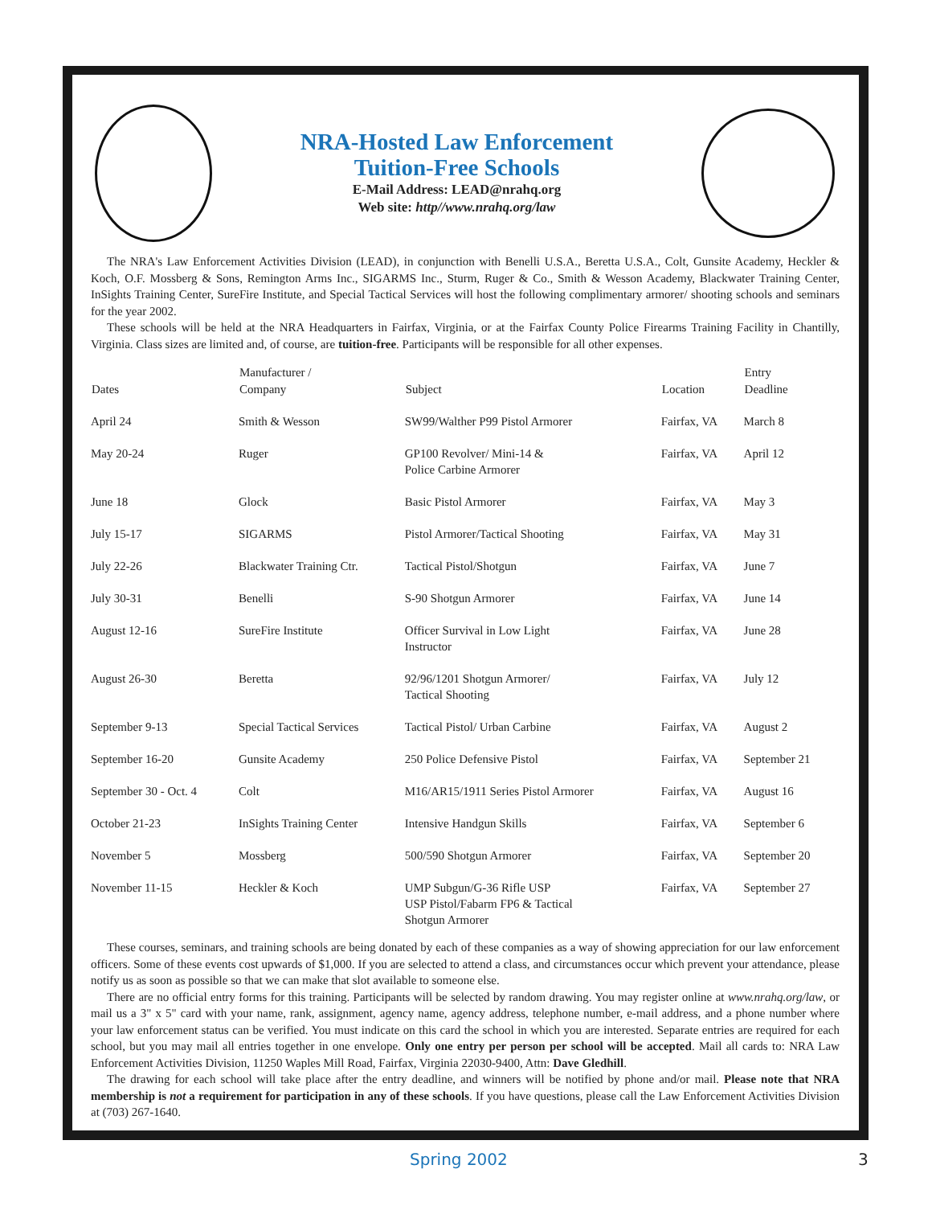NRA-Hosted Law Enforcement
Tuition-Free Schools
E-Mail Address: LEAD@nrahq.org
Web site: http//www.nrahq.org/law
The NRA's Law Enforcement Activities Division (LEAD), in conjunction with Benelli U.S.A., Beretta U.S.A., Colt, Gunsite Academy, Heckler & Koch, O.F. Mossberg & Sons, Remington Arms Inc., SIGARMS Inc., Sturm, Ruger & Co., Smith & Wesson Academy, Blackwater Training Center, InSights Training Center, SureFire Institute, and Special Tactical Services will host the following complimentary armorer/ shooting schools and seminars for the year 2002.
These schools will be held at the NRA Headquarters in Fairfax, Virginia, or at the Fairfax County Police Firearms Training Facility in Chantilly, Virginia. Class sizes are limited and, of course, are tuition-free. Participants will be responsible for all other expenses.
| Dates | Manufacturer / Company | Subject | Location | Entry Deadline |
| --- | --- | --- | --- | --- |
| April 24 | Smith & Wesson | SW99/Walther P99 Pistol Armorer | Fairfax, VA | March 8 |
| May 20-24 | Ruger | GP100 Revolver/ Mini-14 & Police Carbine Armorer | Fairfax, VA | April 12 |
| June 18 | Glock | Basic Pistol Armorer | Fairfax, VA | May 3 |
| July 15-17 | SIGARMS | Pistol Armorer/Tactical Shooting | Fairfax, VA | May 31 |
| July 22-26 | Blackwater Training Ctr. | Tactical Pistol/Shotgun | Fairfax, VA | June 7 |
| July 30-31 | Benelli | S-90 Shotgun Armorer | Fairfax, VA | June 14 |
| August 12-16 | SureFire Institute | Officer Survival in Low Light Instructor | Fairfax, VA | June 28 |
| August 26-30 | Beretta | 92/96/1201 Shotgun Armorer/ Tactical Shooting | Fairfax, VA | July 12 |
| September 9-13 | Special Tactical Services | Tactical Pistol/ Urban Carbine | Fairfax, VA | August 2 |
| September 16-20 | Gunsite Academy | 250 Police Defensive Pistol | Fairfax, VA | September 21 |
| September 30 - Oct. 4 | Colt | M16/AR15/1911 Series Pistol Armorer | Fairfax, VA | August 16 |
| October 21-23 | InSights Training Center | Intensive Handgun Skills | Fairfax, VA | September 6 |
| November 5 | Mossberg | 500/590 Shotgun Armorer | Fairfax, VA | September 20 |
| November 11-15 | Heckler & Koch | UMP Subgun/G-36 Rifle USP USP Pistol/Fabarm FP6 & Tactical Shotgun Armorer | Fairfax, VA | September 27 |
These courses, seminars, and training schools are being donated by each of these companies as a way of showing appreciation for our law enforcement officers. Some of these events cost upwards of $1,000. If you are selected to attend a class, and circumstances occur which prevent your attendance, please notify us as soon as possible so that we can make that slot available to someone else.
There are no official entry forms for this training. Participants will be selected by random drawing. You may register online at www.nrahq.org/law, or mail us a 3" x 5" card with your name, rank, assignment, agency name, agency address, telephone number, e-mail address, and a phone number where your law enforcement status can be verified. You must indicate on this card the school in which you are interested. Separate entries are required for each school, but you may mail all entries together in one envelope. Only one entry per person per school will be accepted. Mail all cards to: NRA Law Enforcement Activities Division, 11250 Waples Mill Road, Fairfax, Virginia 22030-9400, Attn: Dave Gledhill.
The drawing for each school will take place after the entry deadline, and winners will be notified by phone and/or mail. Please note that NRA membership is not a requirement for participation in any of these schools. If you have questions, please call the Law Enforcement Activities Division at (703) 267-1640.
Spring 2002 3